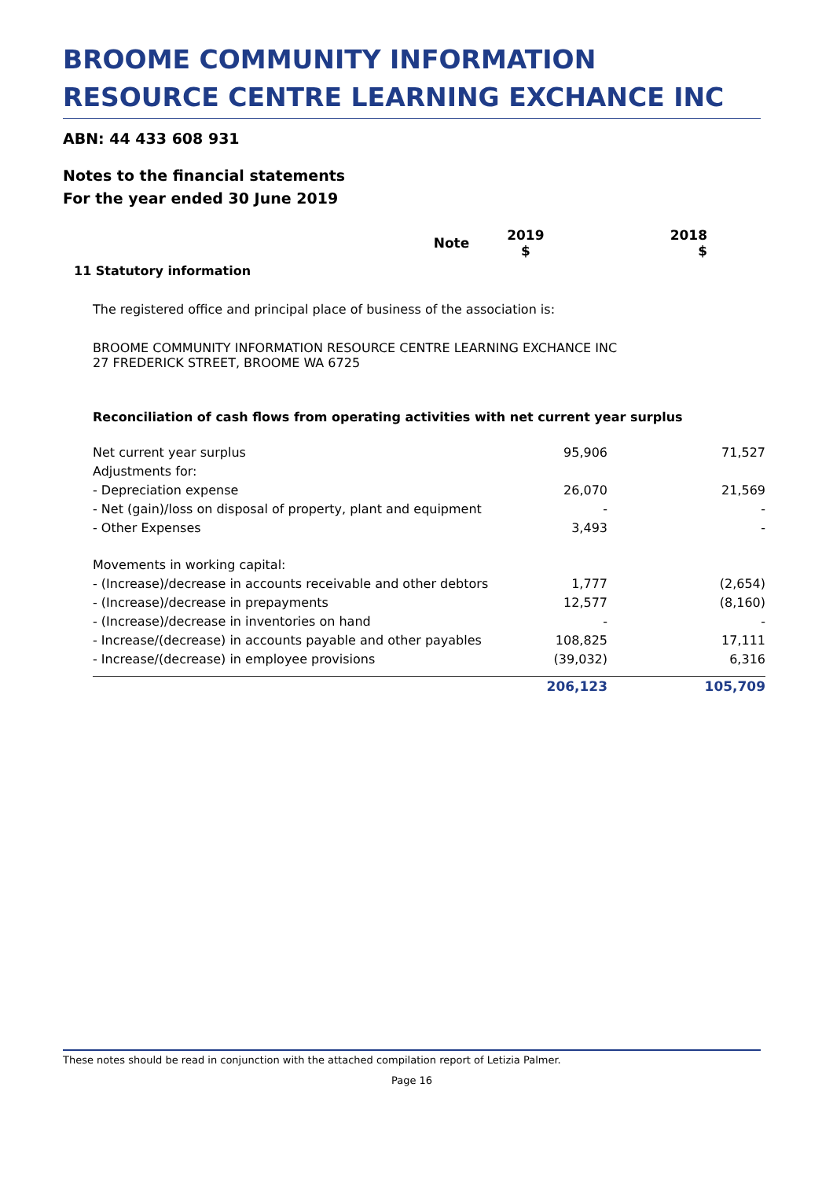BROOME COMMUNITY INFORMATION RESOURCE CENTRE LEARNING EXCHANCE INC
ABN: 44 433 608 931
Notes to the financial statements
For the year ended 30 June 2019
| | Note | 2019 $ | 2018 $ |
| --- | --- | --- | --- |
11 Statutory information
The registered office and principal place of business of the association is:
BROOME COMMUNITY INFORMATION RESOURCE CENTRE LEARNING EXCHANCE INC
27 FREDERICK STREET, BROOME WA 6725
Reconciliation of cash flows from operating activities with net current year surplus
| Net current year surplus | 95,906 | 71,527 |
| Adjustments for: | | |
| - Depreciation expense | 26,070 | 21,569 |
| - Net (gain)/loss on disposal of property, plant and equipment | - | - |
| - Other Expenses | 3,493 | - |
| Movements in working capital: | | |
| - (Increase)/decrease in accounts receivable and other debtors | 1,777 | (2,654) |
| - (Increase)/decrease in prepayments | 12,577 | (8,160) |
| - (Increase)/decrease in inventories on hand | - | - |
| - Increase/(decrease) in accounts payable and other payables | 108,825 | 17,111 |
| - Increase/(decrease) in employee provisions | (39,032) | 6,316 |
| | 206,123 | 105,709 |
These notes should be read in conjunction with the attached compilation report of Letizia Palmer.
Page 16